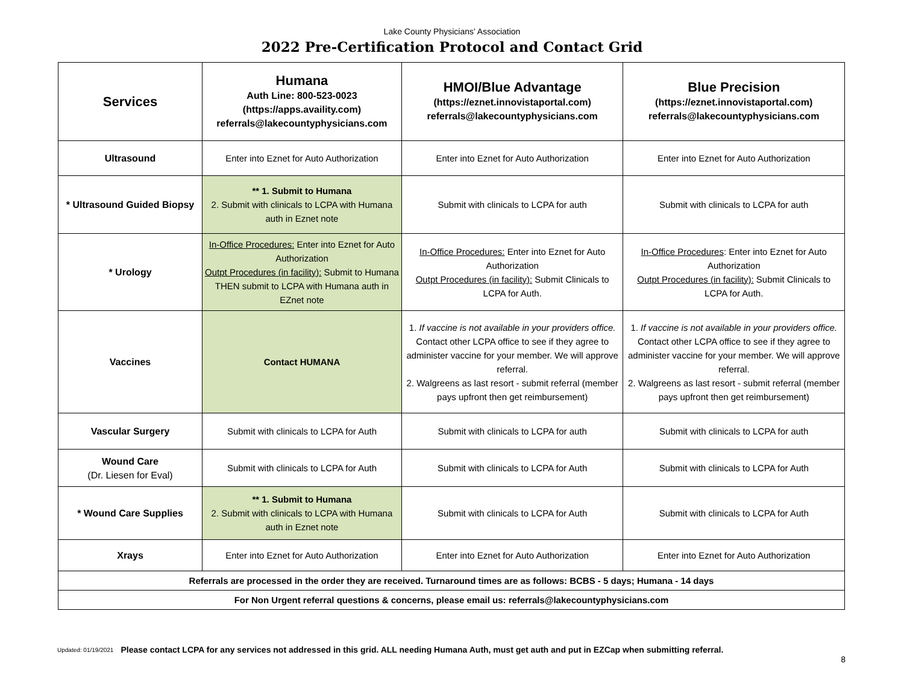Lake County Physicians' Association
2022 Pre-Certification Protocol and Contact Grid
| Services | Humana Auth Line: 800-523-0023 (https://apps.availity.com) referrals@lakecountyphysicians.com | HMOI/Blue Advantage (https://eznet.innovistaportal.com) referrals@lakecountyphysicians.com | Blue Precision (https://eznet.innovistaportal.com) referrals@lakecountyphysicians.com |
| --- | --- | --- | --- |
| Ultrasound | Enter into Eznet for Auto Authorization | Enter into Eznet for Auto Authorization | Enter into Eznet for Auto Authorization |
| * Ultrasound Guided Biopsy | ** 1. Submit to Humana 2. Submit with clinicals to LCPA with Humana auth in Eznet note | Submit with clinicals to LCPA for auth | Submit with clinicals to LCPA for auth |
| * Urology | In-Office Procedures: Enter into Eznet for Auto Authorization Outpt Procedures (in facility): Submit to Humana THEN submit to LCPA with Humana auth in EZnet note | In-Office Procedures: Enter into Eznet for Auto Authorization Outpt Procedures (in facility): Submit Clinicals to LCPA for Auth. | In-Office Procedures : Enter into Eznet for Auto Authorization Outpt Procedures (in facility): Submit Clinicals to LCPA for Auth. |
| Vaccines | Contact HUMANA | 1. If vaccine is not available in your providers office. Contact other LCPA office to see if they agree to administer vaccine for your member. We will approve referral. 2. Walgreens as last resort - submit referral (member pays upfront then get reimbursement) | 1. If vaccine is not available in your providers office. Contact other LCPA office to see if they agree to administer vaccine for your member. We will approve referral. 2. Walgreens as last resort - submit referral (member pays upfront then get reimbursement) |
| Vascular Surgery | Submit with clinicals to LCPA for Auth | Submit with clinicals to LCPA for auth | Submit with clinicals to LCPA for auth |
| Wound Care (Dr. Liesen for Eval) | Submit with clinicals to LCPA for Auth | Submit with clinicals to LCPA for Auth | Submit with clinicals to LCPA for Auth |
| * Wound Care Supplies | ** 1. Submit to Humana 2. Submit with clinicals to LCPA with Humana auth in Eznet note | Submit with clinicals to LCPA for Auth | Submit with clinicals to LCPA for Auth |
| Xrays | Enter into Eznet for Auto Authorization | Enter into Eznet for Auto Authorization | Enter into Eznet for Auto Authorization |
| Referrals are processed in the order they are received. Turnaround times are as follows: BCBS - 5 days; Humana - 14 days | | | |
| For Non Urgent referral questions & concerns, please email us: referrals@lakecountyphysicians.com | | | |
Updated: 01/19/2021 Please contact LCPA for any services not addressed in this grid. ALL needing Humana Auth, must get auth and put in EZCap when submitting referral.
8